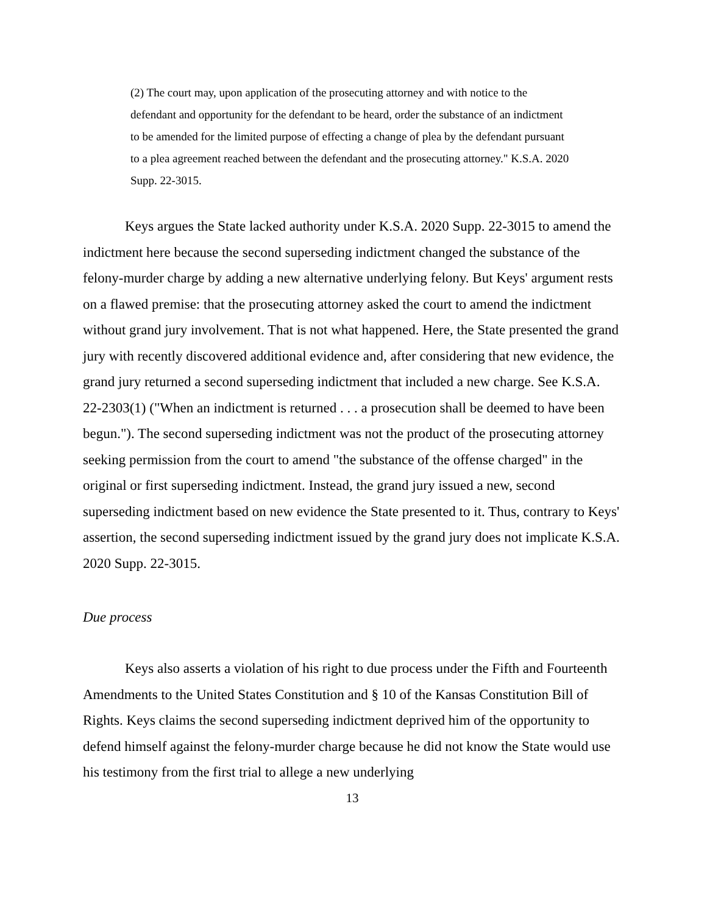(2) The court may, upon application of the prosecuting attorney and with notice to the defendant and opportunity for the defendant to be heard, order the substance of an indictment to be amended for the limited purpose of effecting a change of plea by the defendant pursuant to a plea agreement reached between the defendant and the prosecuting attorney." K.S.A. 2020 Supp. 22-3015.
Keys argues the State lacked authority under K.S.A. 2020 Supp. 22-3015 to amend the indictment here because the second superseding indictment changed the substance of the felony-murder charge by adding a new alternative underlying felony. But Keys' argument rests on a flawed premise: that the prosecuting attorney asked the court to amend the indictment without grand jury involvement. That is not what happened. Here, the State presented the grand jury with recently discovered additional evidence and, after considering that new evidence, the grand jury returned a second superseding indictment that included a new charge. See K.S.A. 22-2303(1) ("When an indictment is returned . . . a prosecution shall be deemed to have been begun."). The second superseding indictment was not the product of the prosecuting attorney seeking permission from the court to amend "the substance of the offense charged" in the original or first superseding indictment. Instead, the grand jury issued a new, second superseding indictment based on new evidence the State presented to it. Thus, contrary to Keys' assertion, the second superseding indictment issued by the grand jury does not implicate K.S.A. 2020 Supp. 22-3015.
Due process
Keys also asserts a violation of his right to due process under the Fifth and Fourteenth Amendments to the United States Constitution and § 10 of the Kansas Constitution Bill of Rights. Keys claims the second superseding indictment deprived him of the opportunity to defend himself against the felony-murder charge because he did not know the State would use his testimony from the first trial to allege a new underlying
13